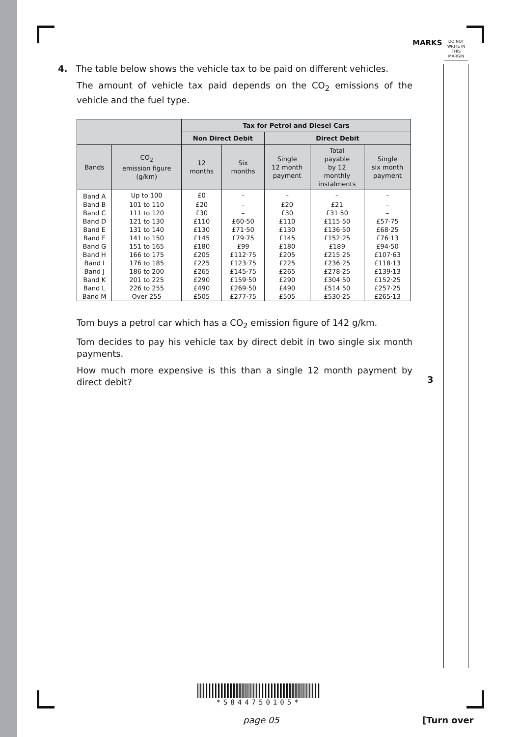MARKS
DO NOT WRITE IN THIS MARGIN
4. The table below shows the vehicle tax to be paid on different vehicles.
The amount of vehicle tax paid depends on the CO<sub>2</sub> emissions of the vehicle and the fuel type.
| | | Tax for Petrol and Diesel Cars | | | | |
| --- | --- | --- | --- | --- | --- | --- |
| | | Non Direct Debit | | Direct Debit | | |
| Bands | CO<sub>2</sub> emission figure (g/km) | 12 months | Six months | Single 12 month payment | Total payable by 12 monthly instalments | Single six month payment |
| Band A | Up to 100 | £0 | – | – | – | – |
| Band B | 101 to 110 | £20 | – | £20 | £21 | – |
| Band C | 111 to 120 | £30 | – | £30 | £31·50 | – |
| Band D | 121 to 130 | £110 | £60·50 | £110 | £115·50 | £57·75 |
| Band E | 131 to 140 | £130 | £71·50 | £130 | £136·50 | £68·25 |
| Band F | 141 to 150 | £145 | £79·75 | £145 | £152·25 | £76·13 |
| Band G | 151 to 165 | £180 | £99 | £180 | £189 | £94·50 |
| Band H | 166 to 175 | £205 | £112·75 | £205 | £215·25 | £107·63 |
| Band I | 176 to 185 | £225 | £123·75 | £225 | £236·25 | £118·13 |
| Band J | 186 to 200 | £265 | £145·75 | £265 | £278·25 | £139·13 |
| Band K | 201 to 225 | £290 | £159·50 | £290 | £304·50 | £152·25 |
| Band L | 226 to 255 | £490 | £269·50 | £490 | £514·50 | £257·25 |
| Band M | Over 255 | £505 | £277·75 | £505 | £530·25 | £265·13 |
Tom buys a petrol car which has a CO<sub>2</sub> emission figure of 142 g/km.
Tom decides to pay his vehicle tax by direct debit in two single six month payments.
How much more expensive is this than a single 12 month payment by direct debit?
3
*S844750105*
page 05 [Turn over